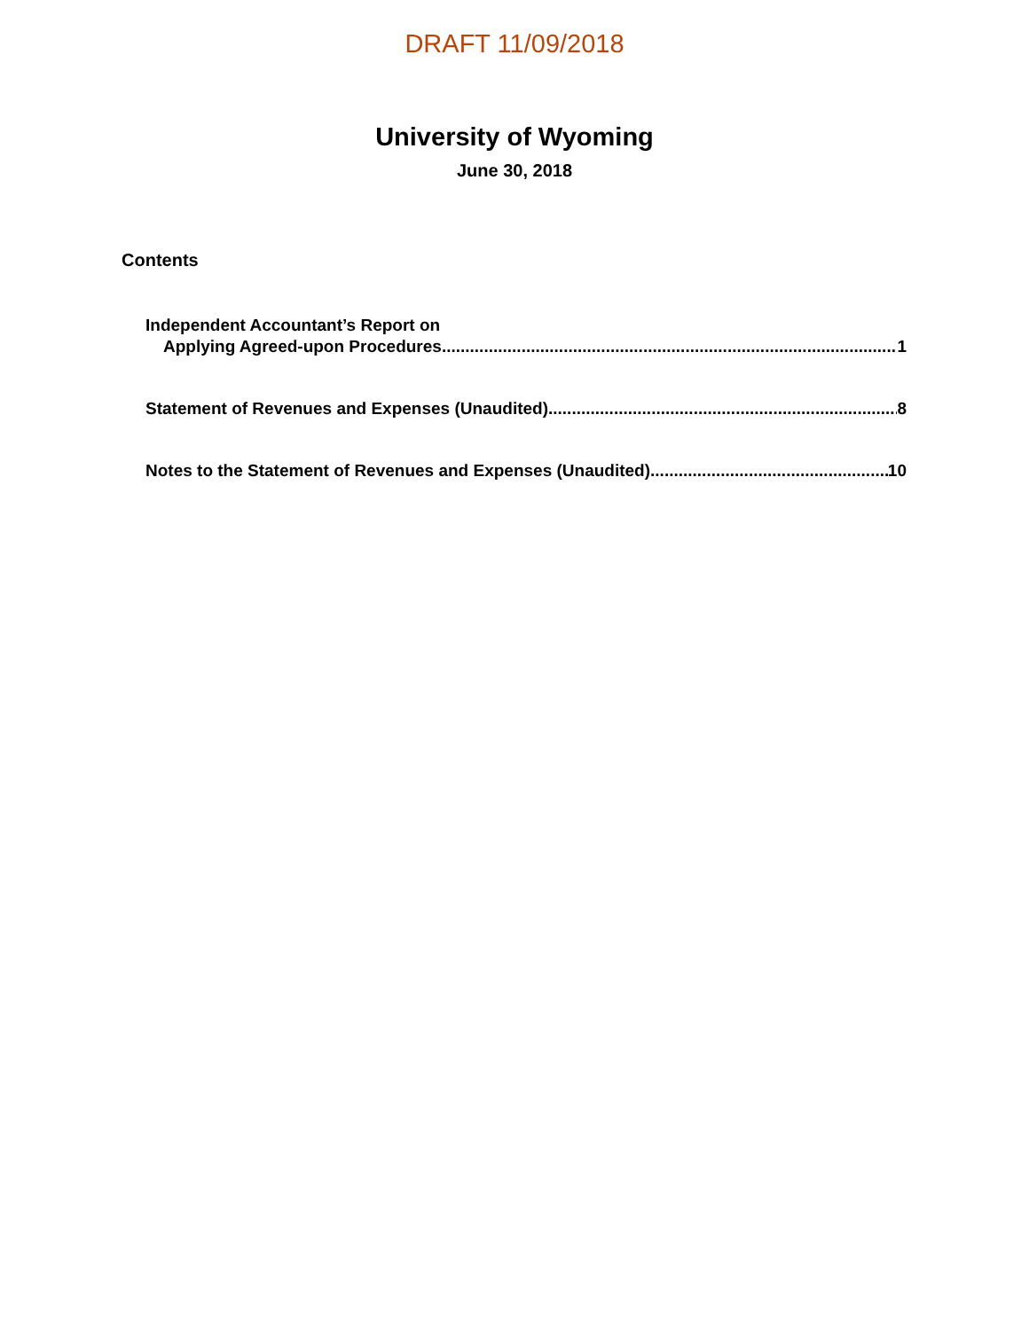DRAFT 11/09/2018
University of Wyoming
June 30, 2018
Contents
Independent Accountant’s Report on
Applying Agreed-upon Procedures 1
Statement of Revenues and Expenses (Unaudited) 8
Notes to the Statement of Revenues and Expenses (Unaudited) 10